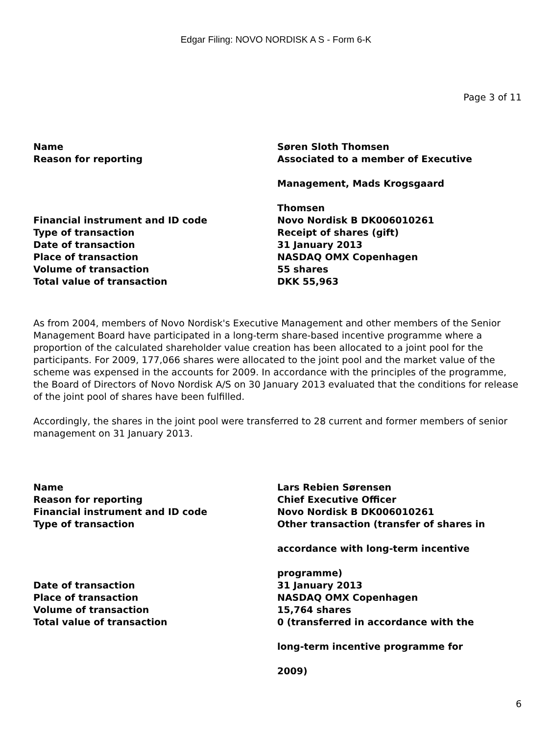Edgar Filing: NOVO NORDISK A S - Form 6-K
Page 3 of 11
| Name | Søren Sloth Thomsen |
| Reason for reporting | Associated to a member of Executive Management, Mads Krogsgaard Thomsen |
| Financial instrument and ID code | Novo Nordisk B DK006010261 |
| Type of transaction | Receipt of shares (gift) |
| Date of transaction | 31 January 2013 |
| Place of transaction | NASDAQ OMX Copenhagen |
| Volume of transaction | 55 shares |
| Total value of transaction | DKK 55,963 |
As from 2004, members of Novo Nordisk's Executive Management and other members of the Senior Management Board have participated in a long-term share-based incentive programme where a proportion of the calculated shareholder value creation has been allocated to a joint pool for the participants. For 2009, 177,066 shares were allocated to the joint pool and the market value of the scheme was expensed in the accounts for 2009. In accordance with the principles of the programme, the Board of Directors of Novo Nordisk A/S on 30 January 2013 evaluated that the conditions for release of the joint pool of shares have been fulfilled.
Accordingly, the shares in the joint pool were transferred to 28 current and former members of senior management on 31 January 2013.
| Name | Lars Rebien Sørensen |
| Reason for reporting | Chief Executive Officer |
| Financial instrument and ID code | Novo Nordisk B DK006010261 |
| Type of transaction | Other transaction (transfer of shares in accordance with long-term incentive programme) |
| Date of transaction | 31 January 2013 |
| Place of transaction | NASDAQ OMX Copenhagen |
| Volume of transaction | 15,764 shares |
| Total value of transaction | 0 (transferred in accordance with the long-term incentive programme for 2009) |
6